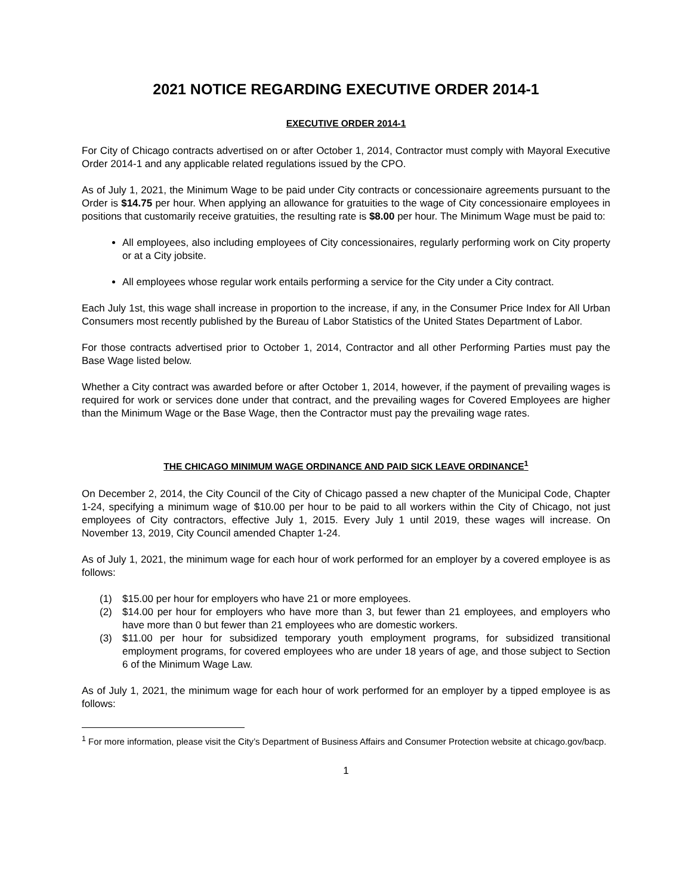2021 NOTICE REGARDING EXECUTIVE ORDER 2014-1
EXECUTIVE ORDER 2014-1
For City of Chicago contracts advertised on or after October 1, 2014, Contractor must comply with Mayoral Executive Order 2014-1 and any applicable related regulations issued by the CPO.
As of July 1, 2021, the Minimum Wage to be paid under City contracts or concessionaire agreements pursuant to the Order is $14.75 per hour. When applying an allowance for gratuities to the wage of City concessionaire employees in positions that customarily receive gratuities, the resulting rate is $8.00 per hour. The Minimum Wage must be paid to:
All employees, also including employees of City concessionaires, regularly performing work on City property or at a City jobsite.
All employees whose regular work entails performing a service for the City under a City contract.
Each July 1st, this wage shall increase in proportion to the increase, if any, in the Consumer Price Index for All Urban Consumers most recently published by the Bureau of Labor Statistics of the United States Department of Labor.
For those contracts advertised prior to October 1, 2014, Contractor and all other Performing Parties must pay the Base Wage listed below.
Whether a City contract was awarded before or after October 1, 2014, however, if the payment of prevailing wages is required for work or services done under that contract, and the prevailing wages for Covered Employees are higher than the Minimum Wage or the Base Wage, then the Contractor must pay the prevailing wage rates.
THE CHICAGO MINIMUM WAGE ORDINANCE AND PAID SICK LEAVE ORDINANCE<sup>1</sup>
On December 2, 2014, the City Council of the City of Chicago passed a new chapter of the Municipal Code, Chapter 1-24, specifying a minimum wage of $10.00 per hour to be paid to all workers within the City of Chicago, not just employees of City contractors, effective July 1, 2015. Every July 1 until 2019, these wages will increase. On November 13, 2019, City Council amended Chapter 1-24.
As of July 1, 2021, the minimum wage for each hour of work performed for an employer by a covered employee is as follows:
(1) $15.00 per hour for employers who have 21 or more employees.
(2) $14.00 per hour for employers who have more than 3, but fewer than 21 employees, and employers who have more than 0 but fewer than 21 employees who are domestic workers.
(3) $11.00 per hour for subsidized temporary youth employment programs, for subsidized transitional employment programs, for covered employees who are under 18 years of age, and those subject to Section 6 of the Minimum Wage Law.
As of July 1, 2021, the minimum wage for each hour of work performed for an employer by a tipped employee is as follows:
<sup>1</sup> For more information, please visit the City’s Department of Business Affairs and Consumer Protection website at chicago.gov/bacp.
1